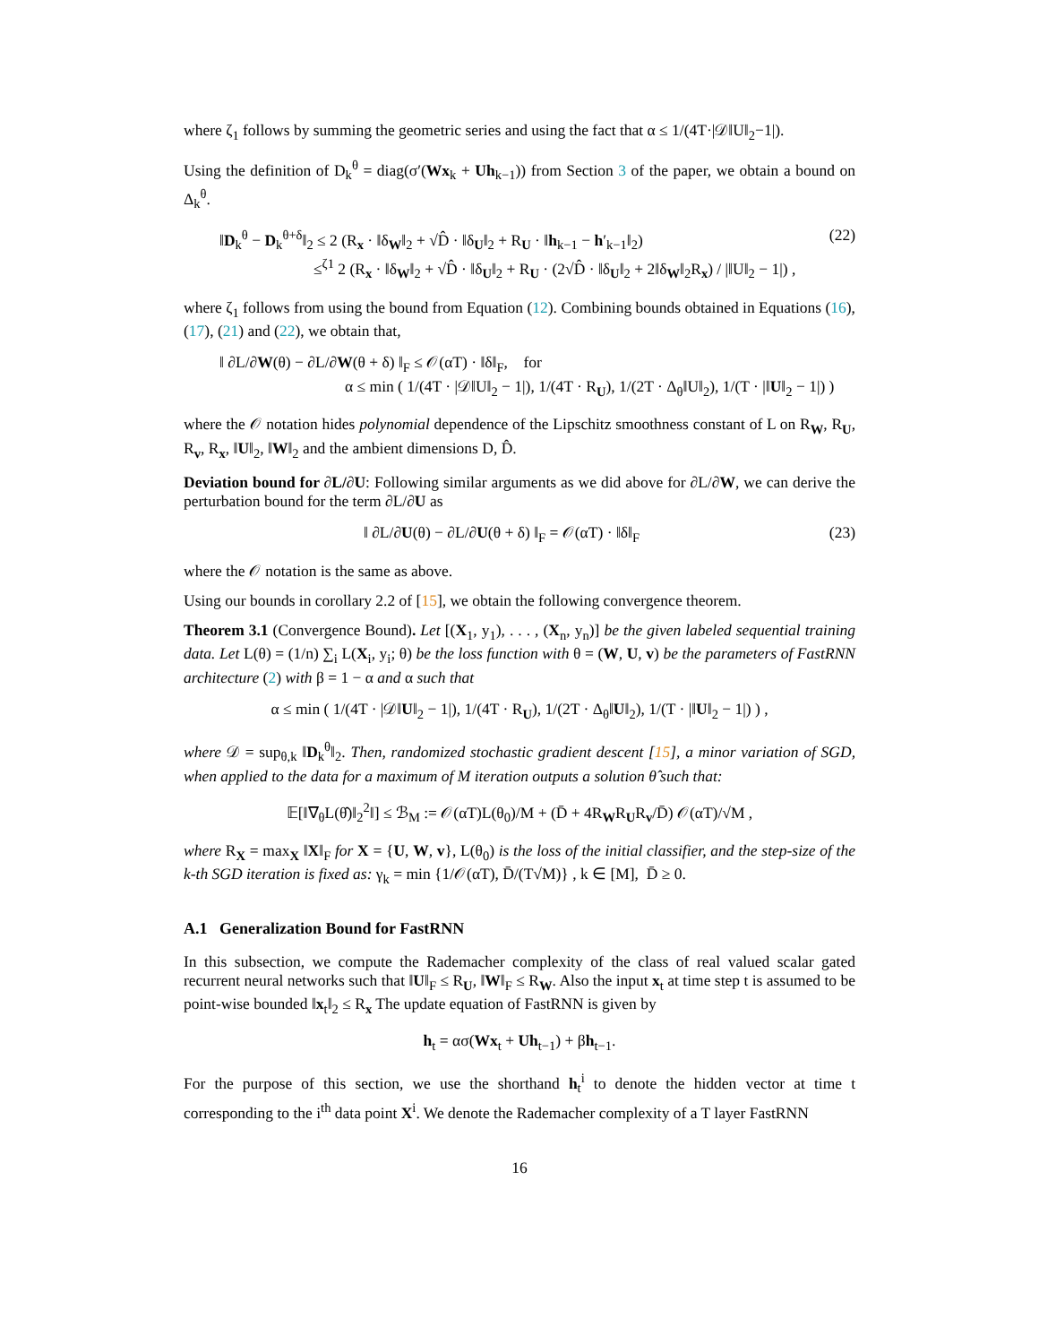where ζ<sub>1</sub> follows by summing the geometric series and using the fact that α ≤ 1/(4T·|𝒟‖U‖<sub>2</sub>−1|).
Using the definition of D<sub>k</sub><sup>θ</sup> = diag(σ′(Wx<sub>k</sub> + Uh<sub>k−1</sub>)) from Section 3 of the paper, we obtain a bound on Δ<sub>k</sub><sup>θ</sup>.
‖D<sub>k</sub><sup>θ</sup> − D<sub>k</sub><sup>θ+δ</sup>‖<sub>2</sub> ≤ 2 (R<sub>x</sub> · ‖δ<sub>W</sub>‖<sub>2</sub> + √D̂ · ‖δ<sub>U</sub>‖<sub>2</sub> + R<sub>U</sub> · ‖h<sub>k−1</sub> − h′<sub>k−1</sub>‖<sub>2</sub>)
≤<sup>ζ1</sup> 2 (R<sub>x</sub> · ‖δ<sub>W</sub>‖<sub>2</sub> + √D̂ · ‖δ<sub>U</sub>‖<sub>2</sub> + R<sub>U</sub> · (2√D̂ · ‖δ<sub>U</sub>‖<sub>2</sub> + 2‖δ<sub>W</sub>‖<sub>2</sub>R<sub>x</sub>) / |‖U‖<sub>2</sub> − 1|) ,
(22)
where ζ<sub>1</sub> follows from using the bound from Equation (12). Combining bounds obtained in Equations (16), (17), (21) and (22), we obtain that,
‖ ∂L/∂W(θ) − ∂L/∂W(θ + δ) ‖<sub>F</sub> ≤ 𝒪(αT) · ‖δ‖<sub>F</sub>, for
α ≤ min ( 1/(4T · |𝒟‖U‖<sub>2</sub> − 1|), 1/(4T · R<sub>U</sub>), 1/(2T · Δ<sub>θ</sub>‖U‖<sub>2</sub>), 1/(T · |‖U‖<sub>2</sub> − 1|) )
where the 𝒪 notation hides polynomial dependence of the Lipschitz smoothness constant of L on R<sub>W</sub>, R<sub>U</sub>, R<sub>v</sub>, R<sub>x</sub>, ‖U‖<sub>2</sub>, ‖W‖<sub>2</sub> and the ambient dimensions D, D̂.
Deviation bound for ∂L/∂U: Following similar arguments as we did above for ∂L/∂W, we can derive the perturbation bound for the term ∂L/∂U as
‖ ∂L/∂U(θ) − ∂L/∂U(θ + δ) ‖<sub>F</sub> = 𝒪(αT) · ‖δ‖<sub>F</sub>
(23)
where the 𝒪 notation is the same as above.
Using our bounds in corollary 2.2 of [15], we obtain the following convergence theorem.
Theorem 3.1 (Convergence Bound). Let [(X<sub>1</sub>, y<sub>1</sub>), . . . , (X<sub>n</sub>, y<sub>n</sub>)] be the given labeled sequential training data. Let L(θ) = (1/n) ∑<sub>i</sub> L(X<sub>i</sub>, y<sub>i</sub>; θ) be the loss function with θ = (W, U, v) be the parameters of FastRNN architecture (2) with β = 1 − α and α such that
α ≤ min ( 1/(4T · |𝒟‖U‖<sub>2</sub> − 1|), 1/(4T · R<sub>U</sub>), 1/(2T · Δ<sub>θ</sub>‖U‖<sub>2</sub>), 1/(T · |‖U‖<sub>2</sub> − 1|) ) ,
where 𝒟 = sup<sub>θ,k</sub> ‖D<sub>k</sub><sup>θ</sup>‖<sub>2</sub>. Then, randomized stochastic gradient descent [15], a minor variation of SGD, when applied to the data for a maximum of M iteration outputs a solution θ̂ such that:
𝔼[‖∇<sub>θ</sub>L(θ̂)‖<sub>2</sub><sup>2</sup>‖] ≤ ℬ<sub>M</sub> := 𝒪(αT)L(θ<sub>0</sub>)/M + (D̄ + 4R<sub>W</sub>R<sub>U</sub>R<sub>v</sub>/D̄) 𝒪(αT)/√M ,
where R<sub>X</sub> = max<sub>X</sub> ‖X‖<sub>F</sub> for X = {U, W, v}, L(θ<sub>0</sub>) is the loss of the initial classifier, and the step-size of the k-th SGD iteration is fixed as: γ<sub>k</sub> = min {1/𝒪(αT), D̄/(T√M)} , k ∈ [M], D̄ ≥ 0.
A.1 Generalization Bound for FastRNN
In this subsection, we compute the Rademacher complexity of the class of real valued scalar gated recurrent neural networks such that ‖U‖<sub>F</sub> ≤ R<sub>U</sub>, ‖W‖<sub>F</sub> ≤ R<sub>W</sub>. Also the input x<sub>t</sub> at time step t is assumed to be point-wise bounded ‖x<sub>t</sub>‖<sub>2</sub> ≤ R<sub>x</sub> The update equation of FastRNN is given by
h<sub>t</sub> = ασ(Wx<sub>t</sub> + Uh<sub>t−1</sub>) + βh<sub>t−1</sub>.
For the purpose of this section, we use the shorthand h<sub>t</sub><sup>i</sup> to denote the hidden vector at time t corresponding to the i<sup>th</sup> data point X<sup>i</sup>. We denote the Rademacher complexity of a T layer FastRNN
16